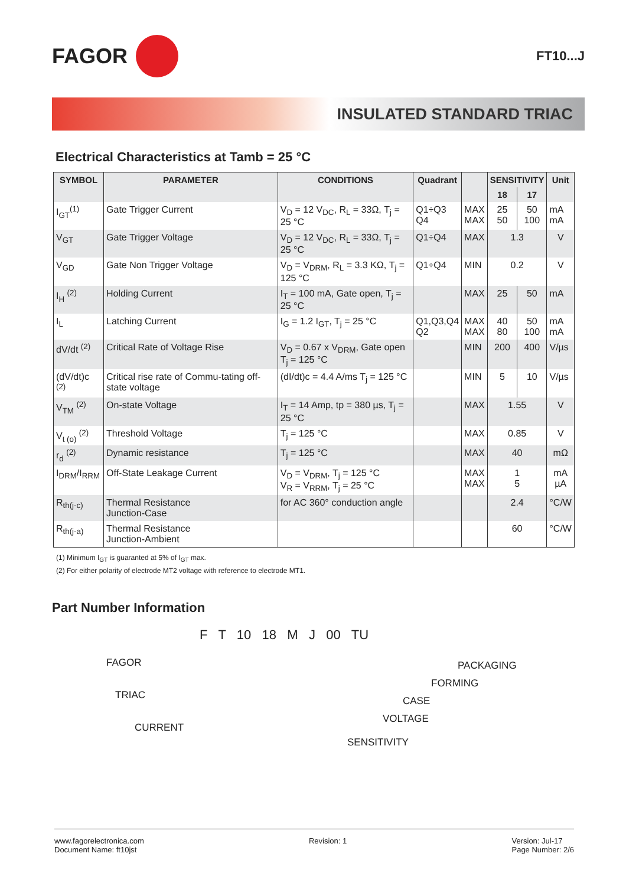FAGOR
FT10...J
INSULATED STANDARD TRIAC
Electrical Characteristics at Tamb = 25 °C
| SYMBOL | PARAMETER | CONDITIONS | Quadrant | | SENSITIVITY | | Unit |
| --- | --- | --- | --- | --- | --- | --- | --- |
| | | | | | 18 | 17 | |
| I<sub>GT</sub><sup>(1)</sup> | Gate Trigger Current | V<sub>D</sub> = 12 V<sub>DC</sub>, R<sub>L</sub> = 33Ω, T<sub>j</sub> = 25 °C | Q1÷Q3 Q4 | MAX MAX | 25 50 | 50 100 | mA mA |
| V<sub>GT</sub> | Gate Trigger Voltage | V<sub>D</sub> = 12 V<sub>DC</sub>, R<sub>L</sub> = 33Ω, T<sub>j</sub> = 25 °C | Q1÷Q4 | MAX | 1.3 | | V |
| V<sub>GD</sub> | Gate Non Trigger Voltage | V<sub>D</sub> = V<sub>DRM</sub>, R<sub>L</sub> = 3.3 KΩ, T<sub>j</sub> = 125 °C | Q1÷Q4 | MIN | 0.2 | | V |
| I<sub>H</sub> <sup>(2)</sup> | Holding Current | I<sub>T</sub> = 100 mA, Gate open, T<sub>j</sub> = 25 °C | | MAX | 25 | 50 | mA |
| I<sub>L</sub> | Latching Current | I<sub>G</sub> = 1.2 I<sub>GT</sub>, T<sub>j</sub> = 25 °C | Q1,Q3,Q4 Q2 | MAX MAX | 40 80 | 50 100 | mA mA |
| dV/dt <sup>(2)</sup> | Critical Rate of Voltage Rise | V<sub>D</sub> = 0.67 x V<sub>DRM</sub>, Gate open T<sub>j</sub> = 125 °C | | MIN | 200 | 400 | V/µs |
| (dV/dt)c <sup>(2)</sup> | Critical rise rate of Commu-tating off-state voltage | (dI/dt)c = 4.4 A/ms T<sub>j</sub> = 125 °C | | MIN | 5 | 10 | V/µs |
| V<sub>TM</sub> <sup>(2)</sup> | On-state Voltage | I<sub>T</sub> = 14 Amp, tp = 380 µs, T<sub>j</sub> = 25 °C | | MAX | 1.55 | | V |
| V<sub>t (o)</sub> <sup>(2)</sup> | Threshold Voltage | T<sub>j</sub> = 125 °C | | MAX | 0.85 | | V |
| r<sub>d</sub> <sup>(2)</sup> | Dynamic resistance | T<sub>j</sub> = 125 °C | | MAX | 40 | | mΩ |
| I<sub>DRM</sub>/I<sub>RRM</sub> | Off-State Leakage Current | V<sub>D</sub> = V<sub>DRM</sub>, T<sub>j</sub> = 125 °C V<sub>R</sub> = V<sub>RRM</sub>, T<sub>j</sub> = 25 °C | | MAX MAX | 1 5 | | mA µA |
| R<sub>th(j-c)</sub> | Thermal Resistance Junction-Case | for AC 360° conduction angle | | | 2.4 | | °C/W |
| R<sub>th(j-a)</sub> | Thermal Resistance Junction-Ambient | | | | 60 | | °C/W |
(1) Minimum I<sub>GT</sub> is guaranted at 5% of I<sub>GT</sub> max.
(2) For either polarity of electrode MT2 voltage with reference to electrode MT1.
Part Number Information
F T 10 18 M J 00 TU
FAGOR PACKAGING
FORMING
TRIAC CASE
VOLTAGE
CURRENT
SENSITIVITY
www.fagorelectronica.com
Document Name: ft10jst
Revision: 1 Version: Jul-17
Page Number: 2/6